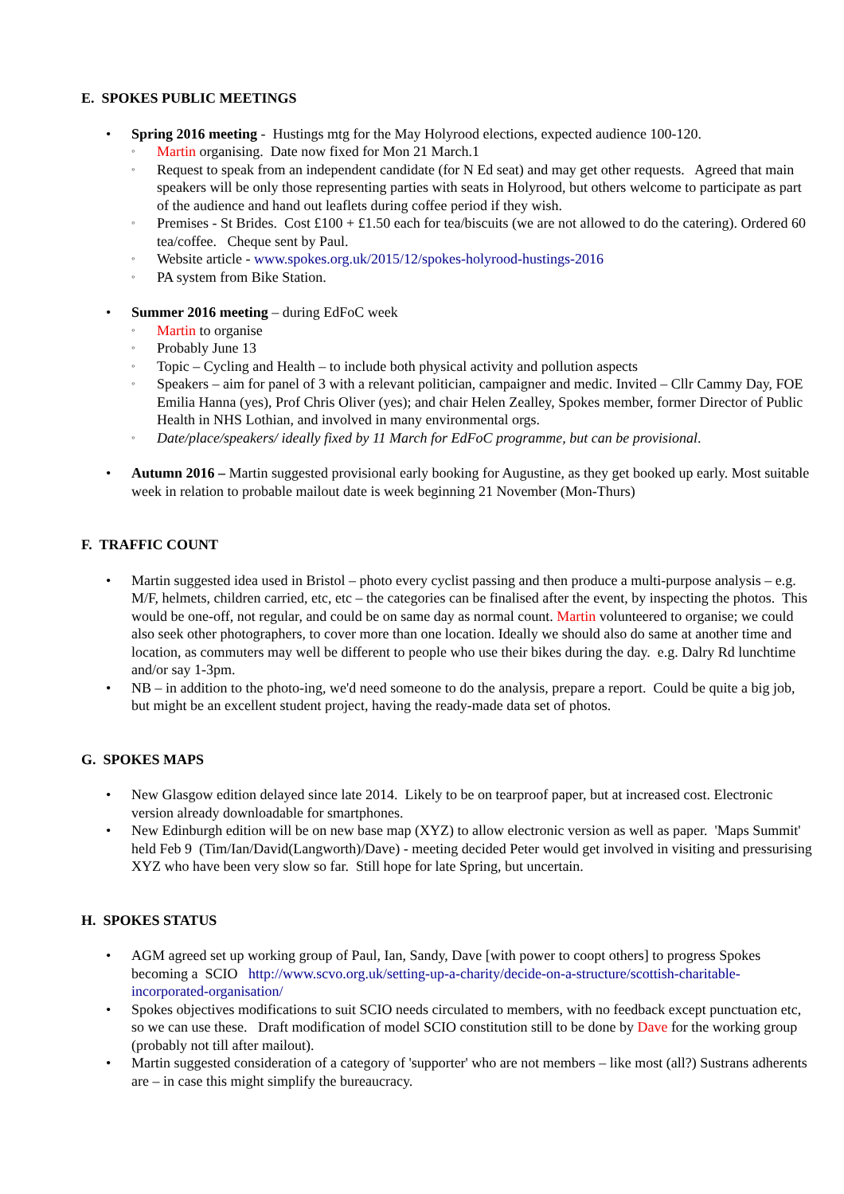E. SPOKES PUBLIC MEETINGS
• Spring 2016 meeting - Hustings mtg for the May Holyrood elections, expected audience 100-120.
◦ Martin organising. Date now fixed for Mon 21 March.1
◦ Request to speak from an independent candidate (for N Ed seat) and may get other requests. Agreed that main speakers will be only those representing parties with seats in Holyrood, but others welcome to participate as part of the audience and hand out leaflets during coffee period if they wish.
◦ Premises - St Brides. Cost £100 + £1.50 each for tea/biscuits (we are not allowed to do the catering). Ordered 60 tea/coffee. Cheque sent by Paul.
◦ Website article - www.spokes.org.uk/2015/12/spokes-holyrood-hustings-2016
◦ PA system from Bike Station.
• Summer 2016 meeting – during EdFoC week
◦ Martin to organise
◦ Probably June 13
◦ Topic – Cycling and Health – to include both physical activity and pollution aspects
◦ Speakers – aim for panel of 3 with a relevant politician, campaigner and medic. Invited – Cllr Cammy Day, FOE Emilia Hanna (yes), Prof Chris Oliver (yes); and chair Helen Zealley, Spokes member, former Director of Public Health in NHS Lothian, and involved in many environmental orgs.
◦ Date/place/speakers/ ideally fixed by 11 March for EdFoC programme, but can be provisional.
• Autumn 2016 – Martin suggested provisional early booking for Augustine, as they get booked up early. Most suitable week in relation to probable mailout date is week beginning 21 November (Mon-Thurs)
F. TRAFFIC COUNT
• Martin suggested idea used in Bristol – photo every cyclist passing and then produce a multi-purpose analysis – e.g. M/F, helmets, children carried, etc, etc – the categories can be finalised after the event, by inspecting the photos. This would be one-off, not regular, and could be on same day as normal count. Martin volunteered to organise; we could also seek other photographers, to cover more than one location. Ideally we should also do same at another time and location, as commuters may well be different to people who use their bikes during the day. e.g. Dalry Rd lunchtime and/or say 1-3pm.
• NB – in addition to the photo-ing, we'd need someone to do the analysis, prepare a report. Could be quite a big job, but might be an excellent student project, having the ready-made data set of photos.
G. SPOKES MAPS
• New Glasgow edition delayed since late 2014. Likely to be on tearproof paper, but at increased cost. Electronic version already downloadable for smartphones.
• New Edinburgh edition will be on new base map (XYZ) to allow electronic version as well as paper. 'Maps Summit' held Feb 9 (Tim/Ian/David(Langworth)/Dave) - meeting decided Peter would get involved in visiting and pressurising XYZ who have been very slow so far. Still hope for late Spring, but uncertain.
H. SPOKES STATUS
• AGM agreed set up working group of Paul, Ian, Sandy, Dave [with power to coopt others] to progress Spokes becoming a SCIO http://www.scvo.org.uk/setting-up-a-charity/decide-on-a-structure/scottish-charitable-incorporated-organisation/
• Spokes objectives modifications to suit SCIO needs circulated to members, with no feedback except punctuation etc, so we can use these. Draft modification of model SCIO constitution still to be done by Dave for the working group (probably not till after mailout).
• Martin suggested consideration of a category of 'supporter' who are not members – like most (all?) Sustrans adherents are – in case this might simplify the bureaucracy.